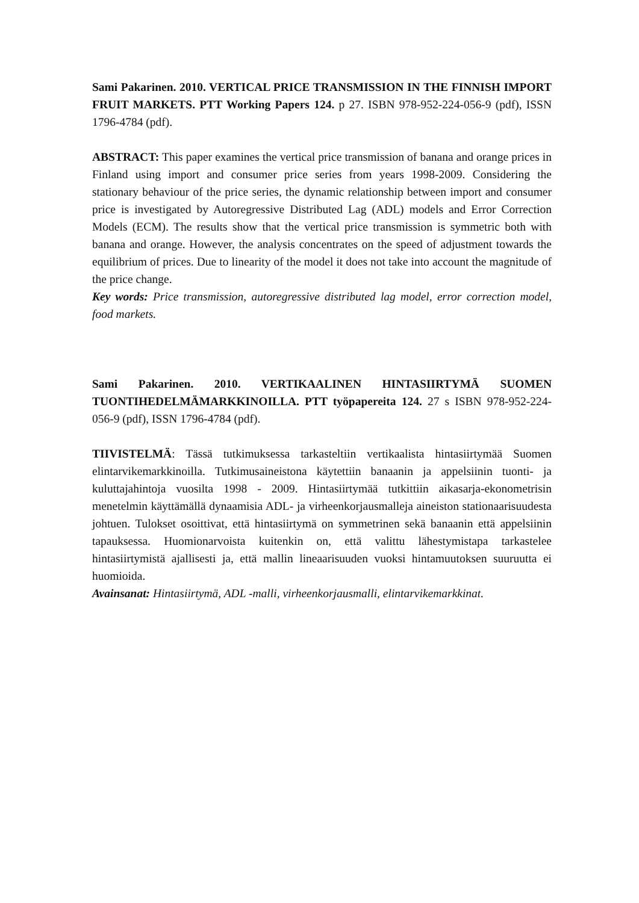Sami Pakarinen. 2010. VERTICAL PRICE TRANSMISSION IN THE FINNISH IMPORT FRUIT MARKETS. PTT Working Papers 124. p 27. ISBN 978-952-224-056-9 (pdf), ISSN 1796-4784 (pdf).
ABSTRACT: This paper examines the vertical price transmission of banana and orange prices in Finland using import and consumer price series from years 1998-2009. Considering the stationary behaviour of the price series, the dynamic relationship between import and consumer price is investigated by Autoregressive Distributed Lag (ADL) models and Error Correction Models (ECM). The results show that the vertical price transmission is symmetric both with banana and orange. However, the analysis concentrates on the speed of adjustment towards the equilibrium of prices. Due to linearity of the model it does not take into account the magnitude of the price change.
Key words: Price transmission, autoregressive distributed lag model, error correction model, food markets.
Sami Pakarinen. 2010. VERTIKAALINEN HINTASIIRTYMÄ SUOMEN TUONTIHEDELMÄMARKKINOILLA. PTT työpapereita 124. 27 s ISBN 978-952-224-056-9 (pdf), ISSN 1796-4784 (pdf).
TIIVISTELMÄ: Tässä tutkimuksessa tarkasteltiin vertikaalista hintasiirtymää Suomen elintarvikemarkkinoilla. Tutkimusaineistona käytettiin banaanin ja appelsiinin tuonti- ja kuluttajahintoja vuosilta 1998 - 2009. Hintasiirtymää tutkittiin aikasarja-ekonometrisin menetelmin käyttämällä dynaamisia ADL- ja virheenkorjausmalleja aineiston stationaarisuudesta johtuen. Tulokset osoittivat, että hintasiirtymä on symmetrinen sekä banaanin että appelsiinin tapauksessa. Huomionarvoista kuitenkin on, että valittu lähestymistapa tarkastelee hintasiirtymistä ajallisesti ja, että mallin lineaarisuuden vuoksi hintamuutoksen suuruutta ei huomioida.
Avainsanat: Hintasiirtymä, ADL -malli, virheenkorjausmalli, elintarvikemarkkinat.